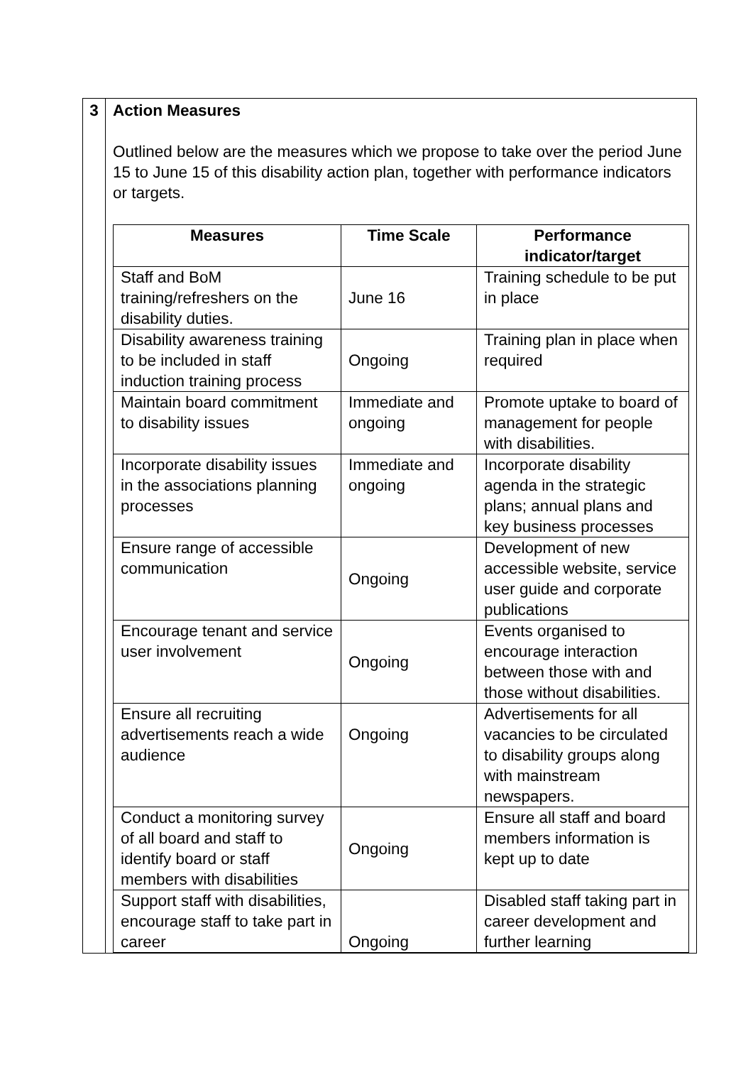| 3 | Action Measures Outlined below are the measures which we propose to take over the period June 15 to June 15 of this disability action plan, together with performance indicators or targets. / Measures / Time Scale / Performance indicator/target / / --- / --- / --- / / Staff and BoM training/refreshers on the disability duties. / June 16 / Training schedule to be put in place / / Disability awareness training to be included in staff induction training process / Ongoing / Training plan in place when required / / Maintain board commitment to disability issues / Immediate and ongoing / Promote uptake to board of management for people with disabilities. / / Incorporate disability issues in the associations planning processes / Immediate and ongoing / Incorporate disability agenda in the strategic plans; annual plans and key business processes / / Ensure range of accessible communication / Ongoing / Development of new accessible website, service user guide and corporate publications / / Encourage tenant and service user involvement / Ongoing / Events organised to encourage interaction between those with and those without disabilities. / / Ensure all recruiting advertisements reach a wide audience / Ongoing / Advertisements for all vacancies to be circulated to disability groups along with mainstream newspapers. / / Conduct a monitoring survey of all board and staff to identify board or staff members with disabilities / Ongoing / Ensure all staff and board members information is kept up to date / / Support staff with disabilities, encourage staff to take part in career / Ongoing / Disabled staff taking part in career development and further learning / |